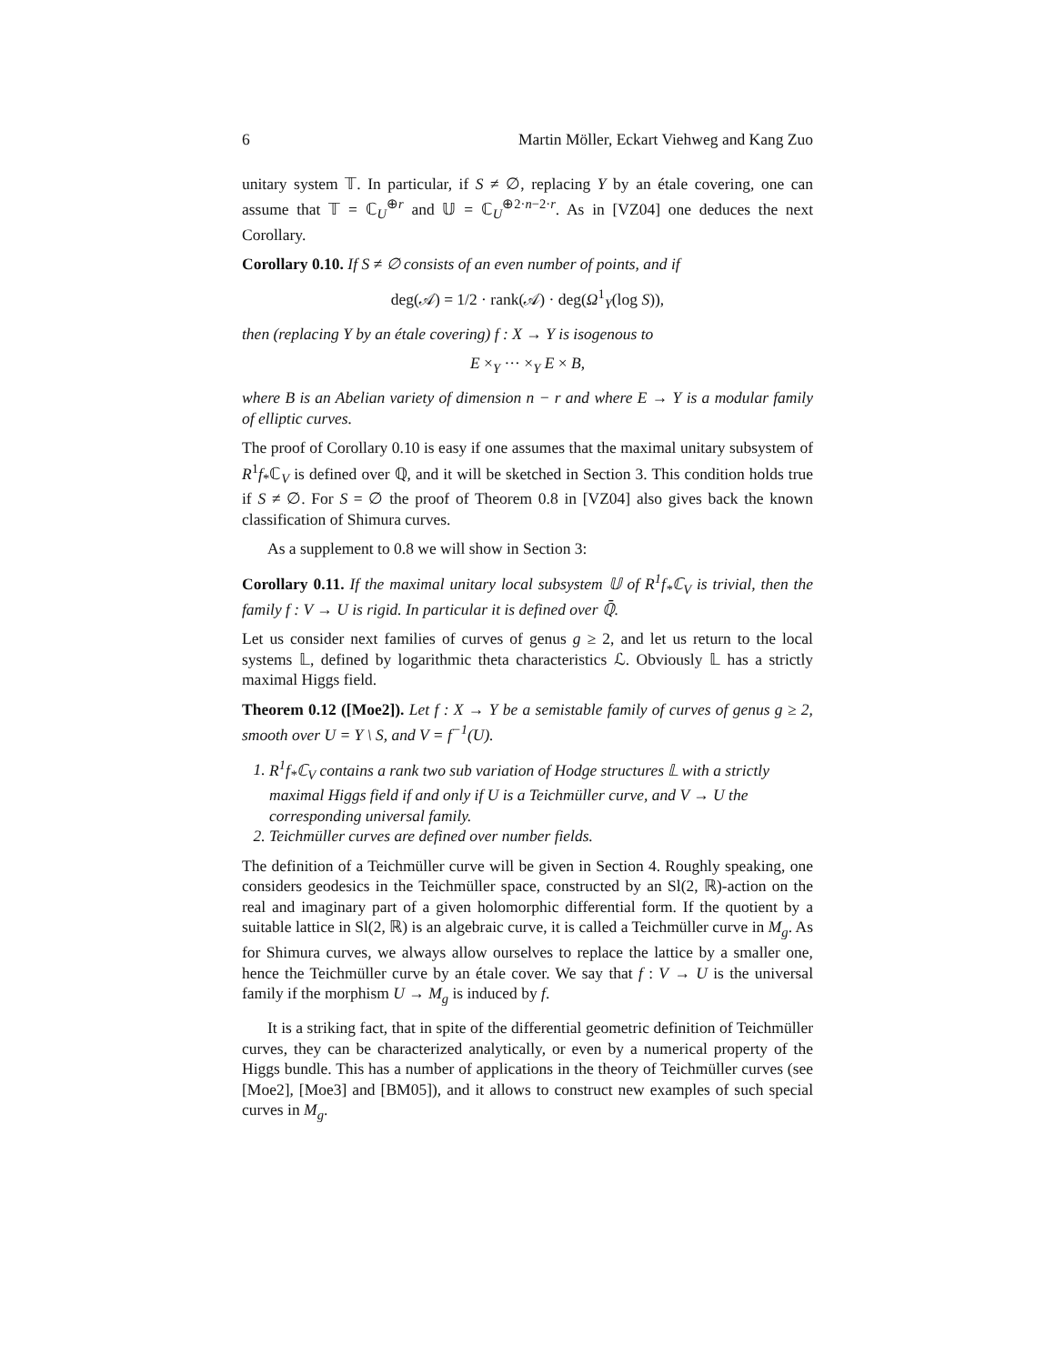6 Martin Möller, Eckart Viehweg and Kang Zuo
unitary system 𝕋. In particular, if S ≠ ∅, replacing Y by an étale covering, one can assume that 𝕋 = ℂ<sub>U</sub><sup>⊕r</sup> and 𝕌 = ℂ<sub>U</sub><sup>⊕2·n−2·r</sup>. As in [VZ04] one deduces the next Corollary.
Corollary 0.10. If S ≠ ∅ consists of an even number of points, and if
deg(𝒜) = 1/2 · rank(𝒜) · deg(Ω<sup>1</sup><sub>Y</sub>(log S)),
then (replacing Y by an étale covering) f : X → Y is isogenous to
E ×<sub>Y</sub> ··· ×<sub>Y</sub> E × B,
where B is an Abelian variety of dimension n − r and where E → Y is a modular family of elliptic curves.
The proof of Corollary 0.10 is easy if one assumes that the maximal unitary subsystem of R<sup>1</sup>f<sub>*</sub>ℂ<sub>V</sub> is defined over ℚ, and it will be sketched in Section 3. This condition holds true if S ≠ ∅. For S = ∅ the proof of Theorem 0.8 in [VZ04] also gives back the known classification of Shimura curves.
As a supplement to 0.8 we will show in Section 3:
Corollary 0.11. If the maximal unitary local subsystem 𝕌 of R<sup>1</sup>f<sub>*</sub>ℂ<sub>V</sub> is trivial, then the family f : V → U is rigid. In particular it is defined over ℚ̄.
Let us consider next families of curves of genus g ≥ 2, and let us return to the local systems 𝕃, defined by logarithmic theta characteristics ℒ. Obviously 𝕃 has a strictly maximal Higgs field.
Theorem 0.12 ([Moe2]). Let f : X → Y be a semistable family of curves of genus g ≥ 2, smooth over U = Y \ S, and V = f<sup>−1</sup>(U).
1. R<sup>1</sup>f<sub>*</sub>ℂ<sub>V</sub> contains a rank two sub variation of Hodge structures 𝕃 with a strictly maximal Higgs field if and only if U is a Teichmüller curve, and V → U the corresponding universal family.
2. Teichmüller curves are defined over number fields.
The definition of a Teichmüller curve will be given in Section 4. Roughly speaking, one considers geodesics in the Teichmüller space, constructed by an Sl(2, ℝ)-action on the real and imaginary part of a given holomorphic differential form. If the quotient by a suitable lattice in Sl(2, ℝ) is an algebraic curve, it is called a Teichmüller curve in M<sub>g</sub>. As for Shimura curves, we always allow ourselves to replace the lattice by a smaller one, hence the Teichmüller curve by an étale cover. We say that f : V → U is the universal family if the morphism U → M<sub>g</sub> is induced by f.
It is a striking fact, that in spite of the differential geometric definition of Teichmüller curves, they can be characterized analytically, or even by a numerical property of the Higgs bundle. This has a number of applications in the theory of Teichmüller curves (see [Moe2], [Moe3] and [BM05]), and it allows to construct new examples of such special curves in M<sub>g</sub>.